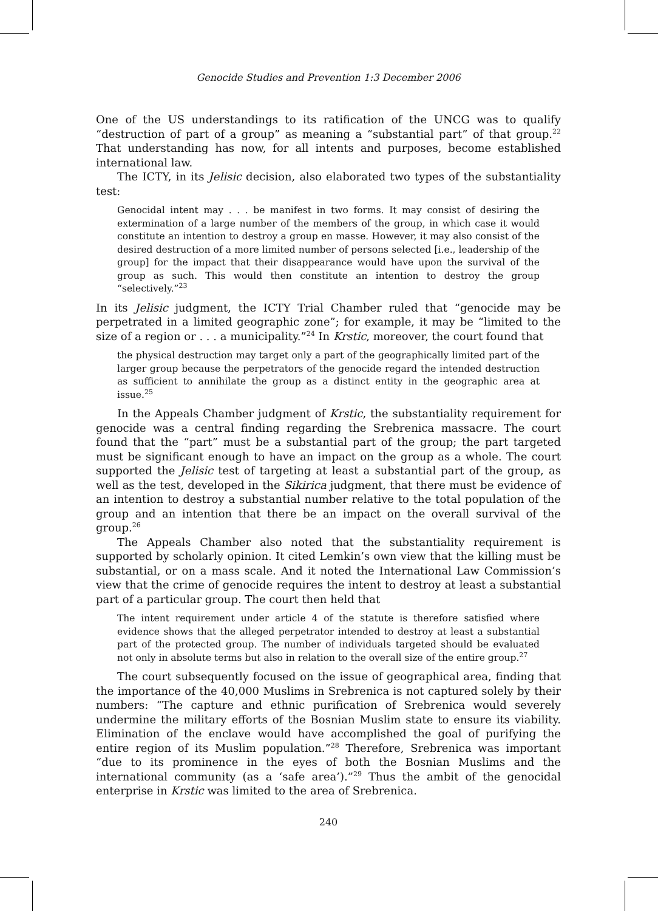Genocide Studies and Prevention 1:3 December 2006
One of the US understandings to its ratification of the UNCG was to qualify “destruction of part of a group” as meaning a “substantial part” of that group.<sup>22</sup> That understanding has now, for all intents and purposes, become established international law.
The ICTY, in its Jelisic decision, also elaborated two types of the substantiality test:
Genocidal intent may . . . be manifest in two forms. It may consist of desiring the extermination of a large number of the members of the group, in which case it would constitute an intention to destroy a group en masse. However, it may also consist of the desired destruction of a more limited number of persons selected [i.e., leadership of the group] for the impact that their disappearance would have upon the survival of the group as such. This would then constitute an intention to destroy the group “selectively.”<sup>23</sup>
In its Jelisic judgment, the ICTY Trial Chamber ruled that “genocide may be perpetrated in a limited geographic zone”; for example, it may be “limited to the size of a region or . . . a municipality.”<sup>24</sup> In Krstic, moreover, the court found that
the physical destruction may target only a part of the geographically limited part of the larger group because the perpetrators of the genocide regard the intended destruction as sufficient to annihilate the group as a distinct entity in the geographic area at issue.<sup>25</sup>
In the Appeals Chamber judgment of Krstic, the substantiality requirement for genocide was a central finding regarding the Srebrenica massacre. The court found that the “part” must be a substantial part of the group; the part targeted must be significant enough to have an impact on the group as a whole. The court supported the Jelisic test of targeting at least a substantial part of the group, as well as the test, developed in the Sikirica judgment, that there must be evidence of an intention to destroy a substantial number relative to the total population of the group and an intention that there be an impact on the overall survival of the group.<sup>26</sup>
The Appeals Chamber also noted that the substantiality requirement is supported by scholarly opinion. It cited Lemkin’s own view that the killing must be substantial, or on a mass scale. And it noted the International Law Commission’s view that the crime of genocide requires the intent to destroy at least a substantial part of a particular group. The court then held that
The intent requirement under article 4 of the statute is therefore satisfied where evidence shows that the alleged perpetrator intended to destroy at least a substantial part of the protected group. The number of individuals targeted should be evaluated not only in absolute terms but also in relation to the overall size of the entire group.<sup>27</sup>
The court subsequently focused on the issue of geographical area, finding that the importance of the 40,000 Muslims in Srebrenica is not captured solely by their numbers: “The capture and ethnic purification of Srebrenica would severely undermine the military efforts of the Bosnian Muslim state to ensure its viability. Elimination of the enclave would have accomplished the goal of purifying the entire region of its Muslim population.”<sup>28</sup> Therefore, Srebrenica was important “due to its prominence in the eyes of both the Bosnian Muslims and the international community (as a ‘safe area’).”<sup>29</sup> Thus the ambit of the genocidal enterprise in Krstic was limited to the area of Srebrenica.
240